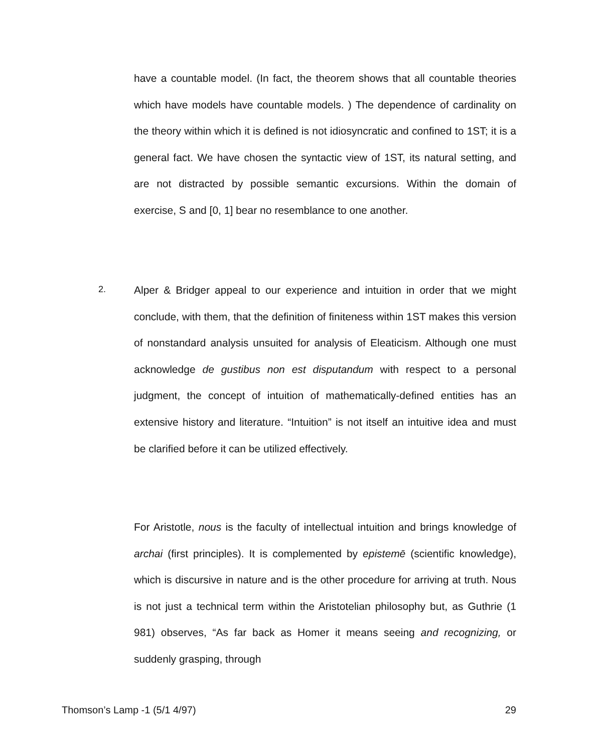have a countable model. (In fact, the theorem shows that all countable theories which have models have countable models. ) The dependence of cardinality on the theory within which it is defined is not idiosyncratic and confined to 1ST; it is a general fact. We have chosen the syntactic view of 1ST, its natural setting, and are not distracted by possible semantic excursions. Within the domain of exercise, S and [0, 1] bear no resemblance to one another.
2.
Alper & Bridger appeal to our experience and intuition in order that we might conclude, with them, that the definition of finiteness within 1ST makes this version of nonstandard analysis unsuited for analysis of Eleaticism. Although one must acknowledge de gustibus non est disputandum with respect to a personal judgment, the concept of intuition of mathematically-defined entities has an extensive history and literature. “Intuition” is not itself an intuitive idea and must be clarified before it can be utilized effectively.
For Aristotle, nous is the faculty of intellectual intuition and brings knowledge of archai (first principles). It is complemented by epistemē (scientific knowledge), which is discursive in nature and is the other procedure for arriving at truth. Nous is not just a technical term within the Aristotelian philosophy but, as Guthrie (1 981) observes, “As far back as Homer it means seeing and recognizing, or suddenly grasping, through
Thomson’s Lamp -1 (5/1 4/97) 29